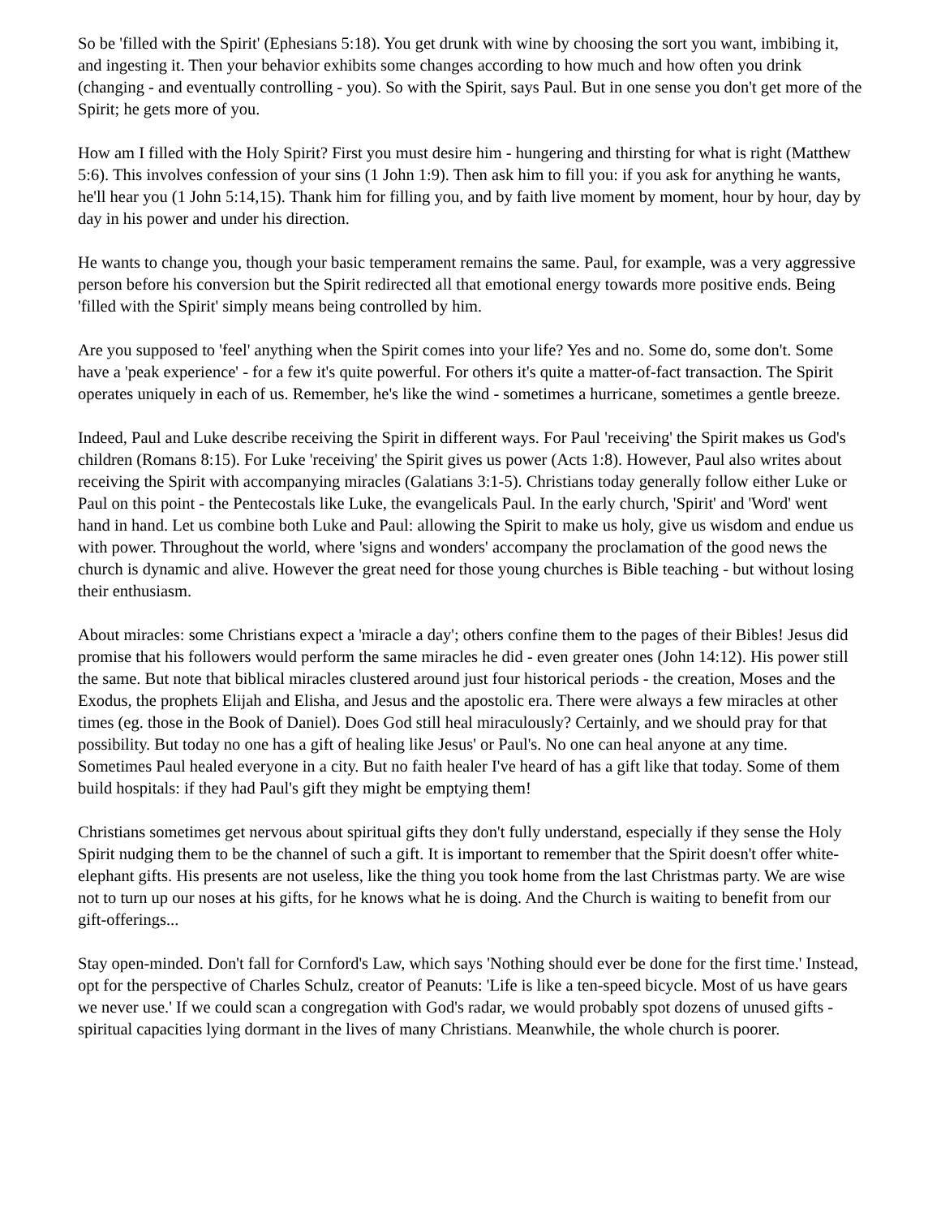So be 'filled with the Spirit' (Ephesians 5:18). You get drunk with wine by choosing the sort you want, imbibing it, and ingesting it. Then your behavior exhibits some changes according to how much and how often you drink (changing - and eventually controlling - you). So with the Spirit, says Paul. But in one sense you don't get more of the Spirit; he gets more of you.
How am I filled with the Holy Spirit? First you must desire him - hungering and thirsting for what is right (Matthew 5:6). This involves confession of your sins (1 John 1:9). Then ask him to fill you: if you ask for anything he wants, he'll hear you (1 John 5:14,15). Thank him for filling you, and by faith live moment by moment, hour by hour, day by day in his power and under his direction.
He wants to change you, though your basic temperament remains the same. Paul, for example, was a very aggressive person before his conversion but the Spirit redirected all that emotional energy towards more positive ends. Being 'filled with the Spirit' simply means being controlled by him.
Are you supposed to 'feel' anything when the Spirit comes into your life? Yes and no. Some do, some don't. Some have a 'peak experience' - for a few it's quite powerful. For others it's quite a matter-of-fact transaction. The Spirit operates uniquely in each of us. Remember, he's like the wind - sometimes a hurricane, sometimes a gentle breeze.
Indeed, Paul and Luke describe receiving the Spirit in different ways. For Paul 'receiving' the Spirit makes us God's children (Romans 8:15). For Luke 'receiving' the Spirit gives us power (Acts 1:8). However, Paul also writes about receiving the Spirit with accompanying miracles (Galatians 3:1-5). Christians today generally follow either Luke or Paul on this point - the Pentecostals like Luke, the evangelicals Paul. In the early church, 'Spirit' and 'Word' went hand in hand. Let us combine both Luke and Paul: allowing the Spirit to make us holy, give us wisdom and endue us with power. Throughout the world, where 'signs and wonders' accompany the proclamation of the good news the church is dynamic and alive. However the great need for those young churches is Bible teaching - but without losing their enthusiasm.
About miracles: some Christians expect a 'miracle a day'; others confine them to the pages of their Bibles! Jesus did promise that his followers would perform the same miracles he did - even greater ones (John 14:12). His power still the same. But note that biblical miracles clustered around just four historical periods - the creation, Moses and the Exodus, the prophets Elijah and Elisha, and Jesus and the apostolic era. There were always a few miracles at other times (eg. those in the Book of Daniel). Does God still heal miraculously? Certainly, and we should pray for that possibility. But today no one has a gift of healing like Jesus' or Paul's. No one can heal anyone at any time. Sometimes Paul healed everyone in a city. But no faith healer I've heard of has a gift like that today. Some of them build hospitals: if they had Paul's gift they might be emptying them!
Christians sometimes get nervous about spiritual gifts they don't fully understand, especially if they sense the Holy Spirit nudging them to be the channel of such a gift. It is important to remember that the Spirit doesn't offer white-elephant gifts. His presents are not useless, like the thing you took home from the last Christmas party. We are wise not to turn up our noses at his gifts, for he knows what he is doing. And the Church is waiting to benefit from our gift-offerings...
Stay open-minded. Don't fall for Cornford's Law, which says 'Nothing should ever be done for the first time.' Instead, opt for the perspective of Charles Schulz, creator of Peanuts: 'Life is like a ten-speed bicycle. Most of us have gears we never use.' If we could scan a congregation with God's radar, we would probably spot dozens of unused gifts - spiritual capacities lying dormant in the lives of many Christians. Meanwhile, the whole church is poorer.